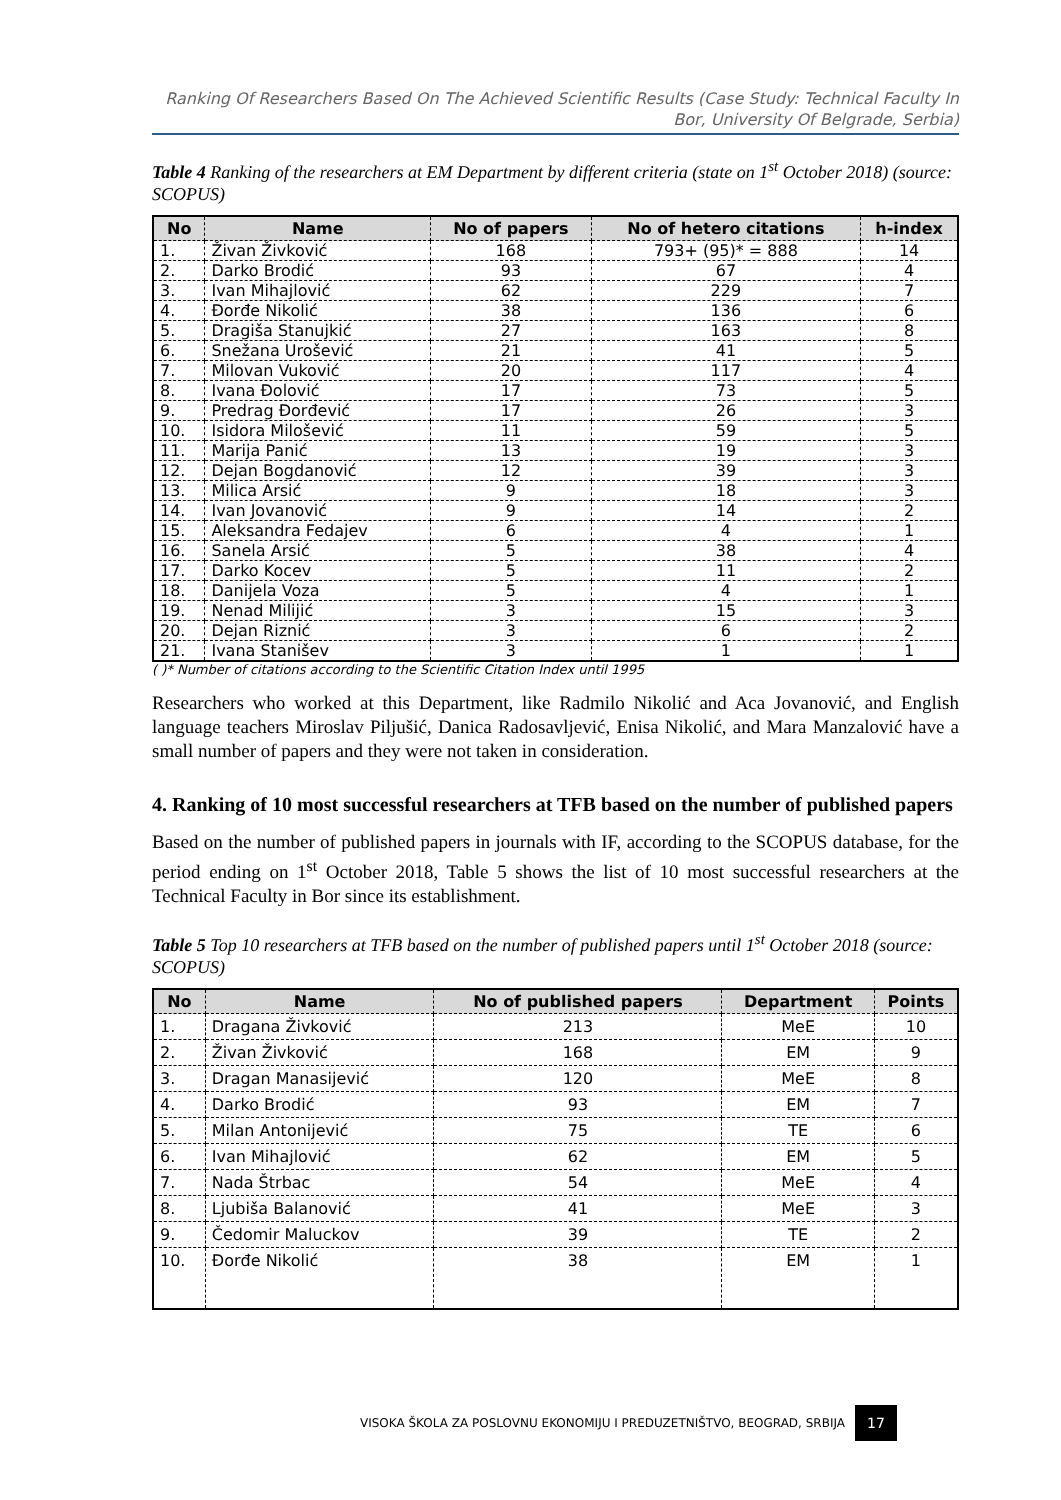Ranking Of Researchers Based On The Achieved Scientific Results (Case Study: Technical Faculty In Bor, University Of Belgrade, Serbia)
Table 4 Ranking of the researchers at EM Department by different criteria (state on 1<sup>st</sup> October 2018) (source: SCOPUS)
| No | Name | No of papers | No of hetero citations | h-index |
| --- | --- | --- | --- | --- |
| 1. | Živan Živković | 168 | 793+ (95)* = 888 | 14 |
| 2. | Darko Brodić | 93 | 67 | 4 |
| 3. | Ivan Mihajlović | 62 | 229 | 7 |
| 4. | Đorđe Nikolić | 38 | 136 | 6 |
| 5. | Dragiša Stanujkić | 27 | 163 | 8 |
| 6. | Snežana Urošević | 21 | 41 | 5 |
| 7. | Milovan Vuković | 20 | 117 | 4 |
| 8. | Ivana Đolović | 17 | 73 | 5 |
| 9. | Predrag Đorđević | 17 | 26 | 3 |
| 10. | Isidora Milošević | 11 | 59 | 5 |
| 11. | Marija Panić | 13 | 19 | 3 |
| 12. | Dejan Bogdanović | 12 | 39 | 3 |
| 13. | Milica Arsić | 9 | 18 | 3 |
| 14. | Ivan Jovanović | 9 | 14 | 2 |
| 15. | Aleksandra Fedajev | 6 | 4 | 1 |
| 16. | Sanela Arsić | 5 | 38 | 4 |
| 17. | Darko Kocev | 5 | 11 | 2 |
| 18. | Danijela Voza | 5 | 4 | 1 |
| 19. | Nenad Milijić | 3 | 15 | 3 |
| 20. | Dejan Riznić | 3 | 6 | 2 |
| 21. | Ivana Stanišev | 3 | 1 | 1 |
( )* Number of citations according to the Scientific Citation Index until 1995
Researchers who worked at this Department, like Radmilo Nikolić and Aca Jovanović, and English language teachers Miroslav Piljušić, Danica Radosavljević, Enisa Nikolić, and Mara Manzalović have a small number of papers and they were not taken in consideration.
4. Ranking of 10 most successful researchers at TFB based on the number of published papers
Based on the number of published papers in journals with IF, according to the SCOPUS database, for the period ending on 1<sup>st</sup> October 2018, Table 5 shows the list of 10 most successful researchers at the Technical Faculty in Bor since its establishment.
Table 5 Top 10 researchers at TFB based on the number of published papers until 1<sup>st</sup> October 2018 (source: SCOPUS)
| No | Name | No of published papers | Department | Points |
| --- | --- | --- | --- | --- |
| 1. | Dragana Živković | 213 | MeE | 10 |
| 2. | Živan Živković | 168 | EM | 9 |
| 3. | Dragan Manasijević | 120 | MeE | 8 |
| 4. | Darko Brodić | 93 | EM | 7 |
| 5. | Milan Antonijević | 75 | TE | 6 |
| 6. | Ivan Mihajlović | 62 | EM | 5 |
| 7. | Nada Štrbac | 54 | MeE | 4 |
| 8. | Ljubiša Balanović | 41 | MeE | 3 |
| 9. | Čedomir Maluckov | 39 | TE | 2 |
| 10. | Đorđe Nikolić | 38 | EM | 1 |
VISOKA ŠKOLA ZA POSLOVNU EKONOMIJU I PREDUZETNIŠTVO, BEOGRAD, SRBIJA 17